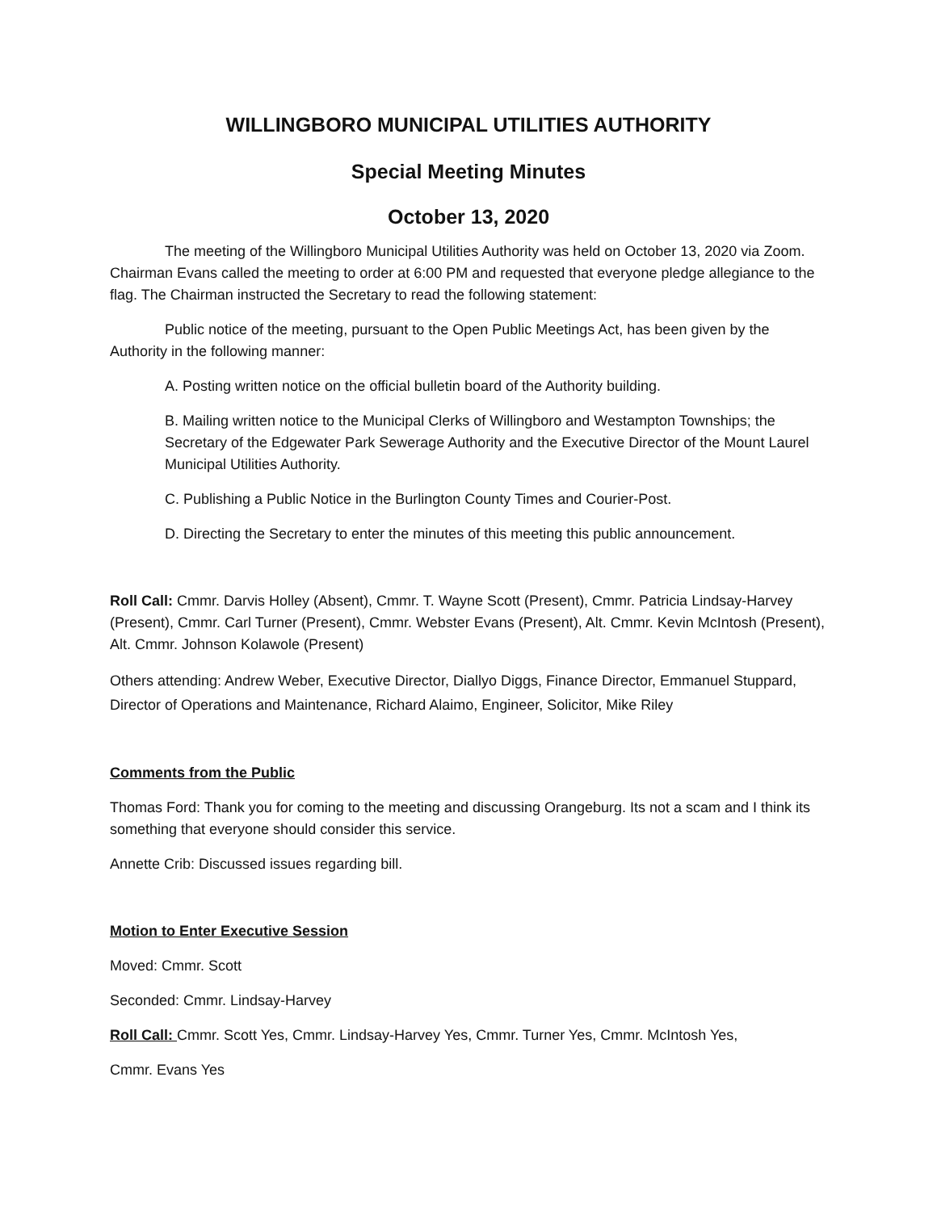WILLINGBORO MUNICIPAL UTILITIES AUTHORITY
Special Meeting Minutes
October 13, 2020
The meeting of the Willingboro Municipal Utilities Authority was held on October 13, 2020 via Zoom. Chairman Evans called the meeting to order at 6:00 PM and requested that everyone pledge allegiance to the flag. The Chairman instructed the Secretary to read the following statement:
Public notice of the meeting, pursuant to the Open Public Meetings Act, has been given by the Authority in the following manner:
A. Posting written notice on the official bulletin board of the Authority building.
B. Mailing written notice to the Municipal Clerks of Willingboro and Westampton Townships; the Secretary of the Edgewater Park Sewerage Authority and the Executive Director of the Mount Laurel Municipal Utilities Authority.
C. Publishing a Public Notice in the Burlington County Times and Courier-Post.
D. Directing the Secretary to enter the minutes of this meeting this public announcement.
Roll Call: Cmmr. Darvis Holley (Absent), Cmmr. T. Wayne Scott (Present), Cmmr. Patricia Lindsay-Harvey (Present), Cmmr. Carl Turner (Present), Cmmr. Webster Evans (Present), Alt. Cmmr. Kevin McIntosh (Present), Alt. Cmmr. Johnson Kolawole (Present)
Others attending: Andrew Weber, Executive Director, Diallyo Diggs, Finance Director, Emmanuel Stuppard, Director of Operations and Maintenance, Richard Alaimo, Engineer, Solicitor, Mike Riley
Comments from the Public
Thomas Ford: Thank you for coming to the meeting and discussing Orangeburg. Its not a scam and I think its something that everyone should consider this service.
Annette Crib: Discussed issues regarding bill.
Motion to Enter Executive Session
Moved: Cmmr. Scott
Seconded: Cmmr. Lindsay-Harvey
Roll Call: Cmmr. Scott Yes, Cmmr. Lindsay-Harvey Yes, Cmmr. Turner Yes, Cmmr. McIntosh Yes,
Cmmr. Evans Yes